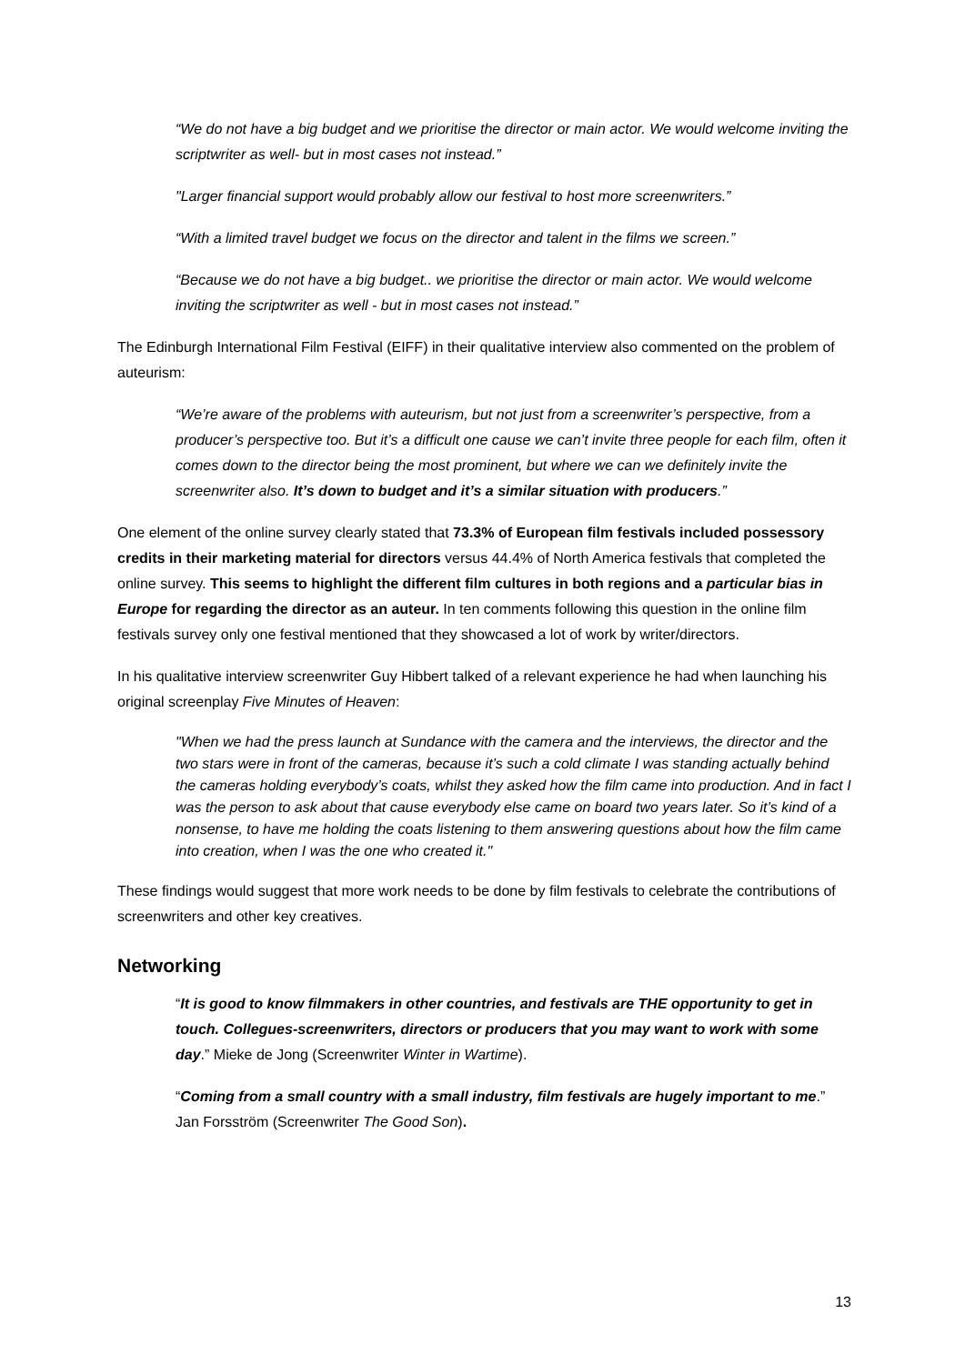“We do not have a big budget and we prioritise the director or main actor. We would welcome inviting the scriptwriter as well- but in most cases not instead.”
"Larger financial support would probably allow our festival to host more screenwriters.”
“With a limited travel budget we focus on the director and talent in the films we screen.”
“Because we do not have a big budget.. we prioritise the director or main actor. We would welcome inviting the scriptwriter as well - but in most cases not instead.”
The Edinburgh International Film Festival (EIFF) in their qualitative interview also commented on the problem of auteurism:
“We’re aware of the problems with auteurism, but not just from a screenwriter’s perspective, from a producer’s perspective too. But it’s a difficult one cause we can’t invite three people for each film, often it comes down to the director being the most prominent, but where we can we definitely invite the screenwriter also. It’s down to budget and it’s a similar situation with producers.”
One element of the online survey clearly stated that 73.3% of European film festivals included possessory credits in their marketing material for directors versus 44.4% of North America festivals that completed the online survey. This seems to highlight the different film cultures in both regions and a particular bias in Europe for regarding the director as an auteur. In ten comments following this question in the online film festivals survey only one festival mentioned that they showcased a lot of work by writer/directors.
In his qualitative interview screenwriter Guy Hibbert talked of a relevant experience he had when launching his original screenplay Five Minutes of Heaven:
"When we had the press launch at Sundance with the camera and the interviews, the director and the two stars were in front of the cameras, because it’s such a cold climate I was standing actually behind the cameras holding everybody’s coats, whilst they asked how the film came into production. And in fact I was the person to ask about that cause everybody else came on board two years later. So it’s kind of a nonsense, to have me holding the coats listening to them answering questions about how the film came into creation, when I was the one who created it."
These findings would suggest that more work needs to be done by film festivals to celebrate the contributions of screenwriters and other key creatives.
Networking
“It is good to know filmmakers in other countries, and festivals are THE opportunity to get in touch. Collegues-screenwriters, directors or producers that you may want to work with some day.” Mieke de Jong (Screenwriter Winter in Wartime).
“Coming from a small country with a small industry, film festivals are hugely important to me.” Jan Forsström (Screenwriter The Good Son).
13